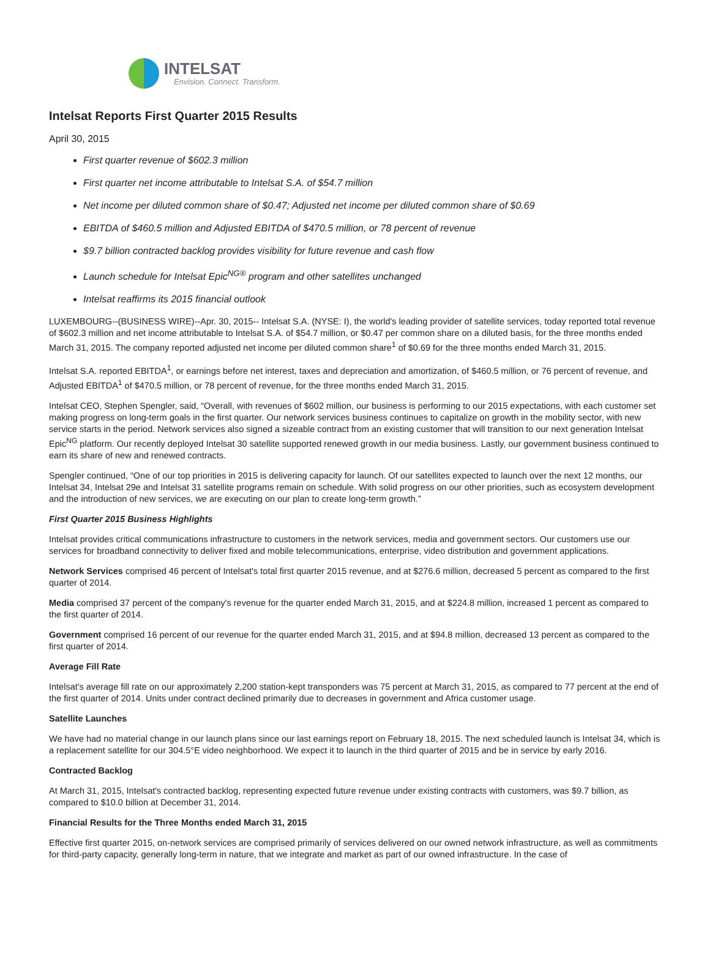INTELSAT
Envision. Connect. Transform.
Intelsat Reports First Quarter 2015 Results
April 30, 2015
First quarter revenue of $602.3 million
First quarter net income attributable to Intelsat S.A. of $54.7 million
Net income per diluted common share of $0.47; Adjusted net income per diluted common share of $0.69
EBITDA of $460.5 million and Adjusted EBITDA of $470.5 million, or 78 percent of revenue
$9.7 billion contracted backlog provides visibility for future revenue and cash flow
Launch schedule for Intelsat Epic<sup>NG®</sup> program and other satellites unchanged
Intelsat reaffirms its 2015 financial outlook
LUXEMBOURG--(BUSINESS WIRE)--Apr. 30, 2015-- Intelsat S.A. (NYSE: I), the world's leading provider of satellite services, today reported total revenue of $602.3 million and net income attributable to Intelsat S.A. of $54.7 million, or $0.47 per common share on a diluted basis, for the three months ended March 31, 2015. The company reported adjusted net income per diluted common share<sup>1</sup> of $0.69 for the three months ended March 31, 2015.
Intelsat S.A. reported EBITDA<sup>1</sup>, or earnings before net interest, taxes and depreciation and amortization, of $460.5 million, or 76 percent of revenue, and Adjusted EBITDA<sup>1</sup> of $470.5 million, or 78 percent of revenue, for the three months ended March 31, 2015.
Intelsat CEO, Stephen Spengler, said, “Overall, with revenues of $602 million, our business is performing to our 2015 expectations, with each customer set making progress on long-term goals in the first quarter. Our network services business continues to capitalize on growth in the mobility sector, with new service starts in the period. Network services also signed a sizeable contract from an existing customer that will transition to our next generation Intelsat Epic<sup>NG</sup> platform. Our recently deployed Intelsat 30 satellite supported renewed growth in our media business. Lastly, our government business continued to earn its share of new and renewed contracts.
Spengler continued, “One of our top priorities in 2015 is delivering capacity for launch. Of our satellites expected to launch over the next 12 months, our Intelsat 34, Intelsat 29e and Intelsat 31 satellite programs remain on schedule. With solid progress on our other priorities, such as ecosystem development and the introduction of new services, we are executing on our plan to create long-term growth.”
First Quarter 2015 Business Highlights
Intelsat provides critical communications infrastructure to customers in the network services, media and government sectors. Our customers use our services for broadband connectivity to deliver fixed and mobile telecommunications, enterprise, video distribution and government applications.
Network Services comprised 46 percent of Intelsat's total first quarter 2015 revenue, and at $276.6 million, decreased 5 percent as compared to the first quarter of 2014.
Media comprised 37 percent of the company's revenue for the quarter ended March 31, 2015, and at $224.8 million, increased 1 percent as compared to the first quarter of 2014.
Government comprised 16 percent of our revenue for the quarter ended March 31, 2015, and at $94.8 million, decreased 13 percent as compared to the first quarter of 2014.
Average Fill Rate
Intelsat's average fill rate on our approximately 2,200 station-kept transponders was 75 percent at March 31, 2015, as compared to 77 percent at the end of the first quarter of 2014. Units under contract declined primarily due to decreases in government and Africa customer usage.
Satellite Launches
We have had no material change in our launch plans since our last earnings report on February 18, 2015. The next scheduled launch is Intelsat 34, which is a replacement satellite for our 304.5°E video neighborhood. We expect it to launch in the third quarter of 2015 and be in service by early 2016.
Contracted Backlog
At March 31, 2015, Intelsat's contracted backlog, representing expected future revenue under existing contracts with customers, was $9.7 billion, as compared to $10.0 billion at December 31, 2014.
Financial Results for the Three Months ended March 31, 2015
Effective first quarter 2015, on-network services are comprised primarily of services delivered on our owned network infrastructure, as well as commitments for third-party capacity, generally long-term in nature, that we integrate and market as part of our owned infrastructure. In the case of